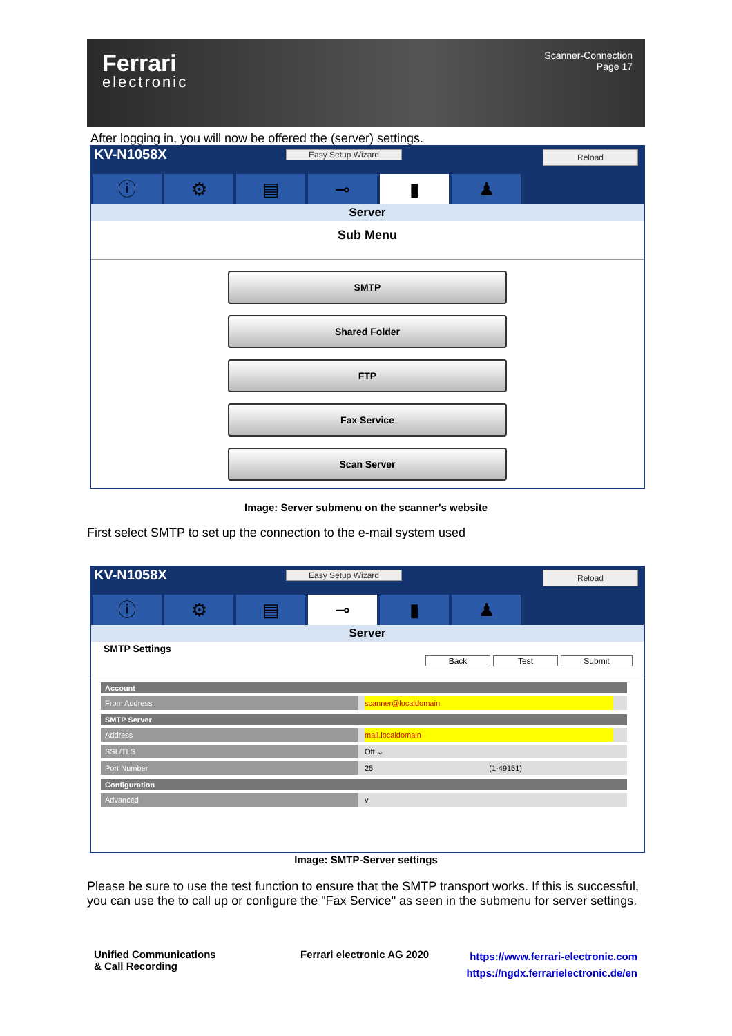Ferrari
electronic
Scanner-Connection
Page 17
After logging in, you will now be offered the (server) settings.
KV-N1058X Easy Setup Wizard Reload
ⓘ ⚙ ▤ ⊸ ▮ ♟
Server
Sub Menu
SMTP
Shared Folder
FTP
Fax Service
Scan Server
Image: Server submenu on the scanner's website
First select SMTP to set up the connection to the e-mail system used
KV-N1058X Easy Setup Wizard Reload
ⓘ ⚙ ▤ ⊸ ▮ ♟
Server
SMTP Settings
Back Test Submit
Account
From Address scanner@localdomain
SMTP Server
Address mail.localdomain
SSL/TLS Off ⌄
Port Number 25 (1-49151)
Configuration
Advanced v
Image: SMTP-Server settings
Please be sure to use the test function to ensure that the SMTP transport works. If this is successful, you can use the to call up or configure the "Fax Service" as seen in the submenu for server settings.
Unified Communications
& Call Recording
Ferrari electronic AG 2020
https://www.ferrari-electronic.com
https://ngdx.ferrarielectronic.de/en